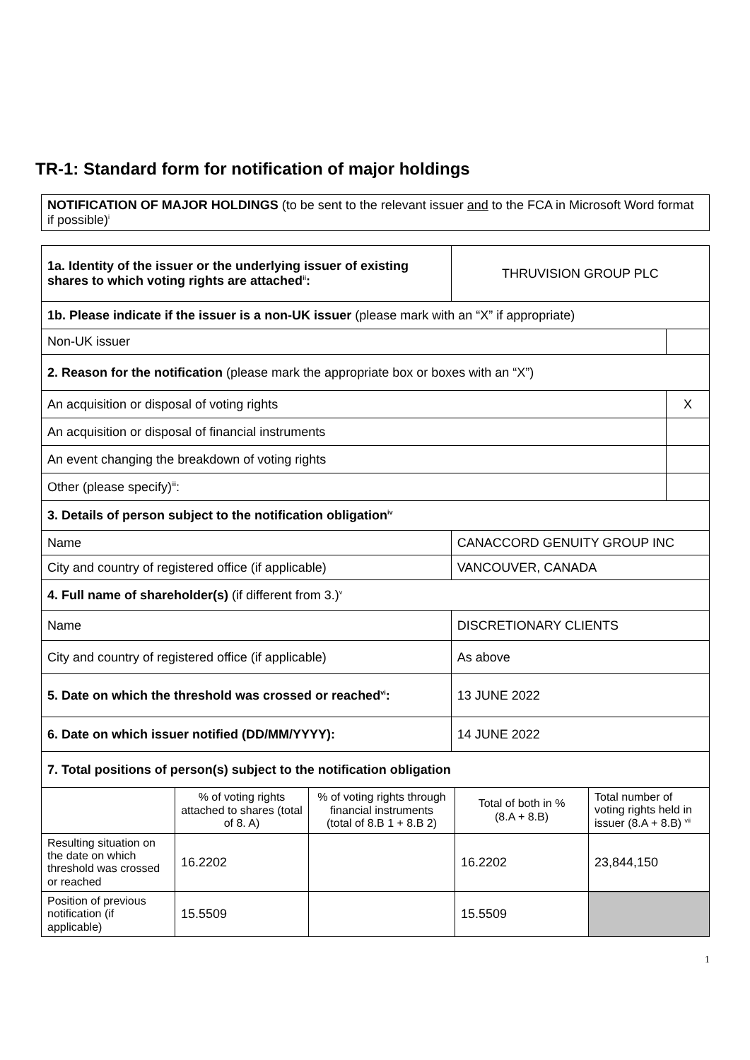TR-1: Standard form for notification of major holdings
| NOTIFICATION OF MAJOR HOLDINGS (to be sent to the relevant issuer and to the FCA in Microsoft Word format if possible)<sup>i</sup> |
| 1a. Identity of the issuer or the underlying issuer of existing shares to which voting rights are attached<sup>ii</sup>: | THRUVISION GROUP PLC | |
| 1b. Please indicate if the issuer is a non-UK issuer (please mark with an “X” if appropriate) | | |
| Non-UK issuer | | |
| 2. Reason for the notification (please mark the appropriate box or boxes with an “X”) | | |
| An acquisition or disposal of voting rights | | X |
| An acquisition or disposal of financial instruments | | |
| An event changing the breakdown of voting rights | | |
| Other (please specify)<sup>iii</sup>: | | |
| 3. Details of person subject to the notification obligation<sup>iv</sup> | | |
| Name | CANACCORD GENUITY GROUP INC | |
| City and country of registered office (if applicable) | VANCOUVER, CANADA | |
| 4. Full name of shareholder(s) (if different from 3.)<sup>v</sup> | | |
| Name | DISCRETIONARY CLIENTS | |
| City and country of registered office (if applicable) | As above | |
| 5. Date on which the threshold was crossed or reached<sup>vi</sup>: | 13 JUNE 2022 | |
| 6. Date on which issuer notified (DD/MM/YYYY): | 14 JUNE 2022 | |
| 7. Total positions of person(s) subject to the notification obligation | | |
| | % of voting rights attached to shares (total of 8. A) | % of voting rights through financial instruments (total of 8.B 1 + 8.B 2) | Total of both in % (8.A + 8.B) | Total number of voting rights held in issuer (8.A + 8.B) <sup>vii</sup> |
| --- | --- | --- | --- | --- |
| Resulting situation on the date on which threshold was crossed or reached | 16.2202 | | 16.2202 | 23,844,150 |
| Position of previous notification (if applicable) | 15.5509 | | 15.5509 | |
1